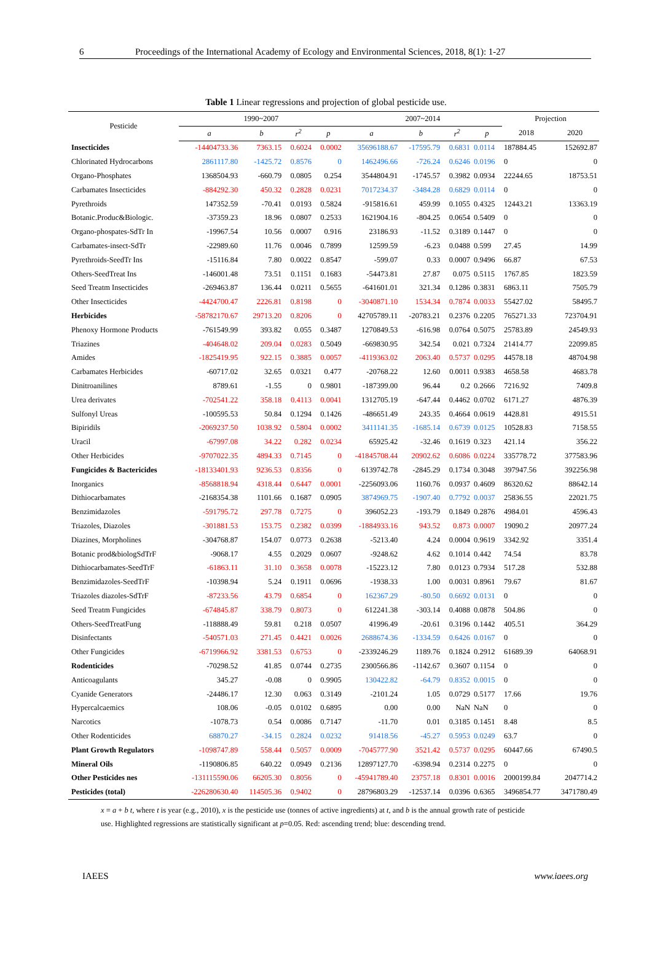6 Proceedings of the International Academy of Ecology and Environmental Sciences, 2018, 8(1): 1-27
Table 1 Linear regressions and projection of global pesticide use.
| Pesticide | 1990~2007 | | | | 2007~2014 | | | | Projection | |
| --- | --- | --- | --- | --- | --- | --- | --- | --- | --- | --- |
| | a | b | r<sup>2</sup> | p | a | b | r<sup>2</sup> | p | 2018 | 2020 |
| Insecticides | -14404733.36 | 7363.15 | 0.6024 | 0.0002 | 35696188.67 | -17595.79 | 0.6831 | 0.0114 | 187884.45 | 152692.87 |
| Chlorinated Hydrocarbons | 2861117.80 | -1425.72 | 0.8576 | 0 | 1462496.66 | -726.24 | 0.6246 | 0.0196 | 0 | 0 |
| Organo-Phosphates | 1368504.93 | -660.79 | 0.0805 | 0.254 | 3544804.91 | -1745.57 | 0.3982 | 0.0934 | 22244.65 | 18753.51 |
| Carbamates Insecticides | -884292.30 | 450.32 | 0.2828 | 0.0231 | 7017234.37 | -3484.28 | 0.6829 | 0.0114 | 0 | 0 |
| Pyrethroids | 147352.59 | -70.41 | 0.0193 | 0.5824 | -915816.61 | 459.99 | 0.1055 | 0.4325 | 12443.21 | 13363.19 |
| Botanic.Produc&Biologic. | -37359.23 | 18.96 | 0.0807 | 0.2533 | 1621904.16 | -804.25 | 0.0654 | 0.5409 | 0 | 0 |
| Organo-phospates-SdTr In | -19967.54 | 10.56 | 0.0007 | 0.916 | 23186.93 | -11.52 | 0.3189 | 0.1447 | 0 | 0 |
| Carbamates-insect-SdTr | -22989.60 | 11.76 | 0.0046 | 0.7899 | 12599.59 | -6.23 | 0.0488 | 0.599 | 27.45 | 14.99 |
| Pyrethroids-SeedTr Ins | -15116.84 | 7.80 | 0.0022 | 0.8547 | -599.07 | 0.33 | 0.0007 | 0.9496 | 66.87 | 67.53 |
| Others-SeedTreat Ins | -146001.48 | 73.51 | 0.1151 | 0.1683 | -54473.81 | 27.87 | 0.075 | 0.5115 | 1767.85 | 1823.59 |
| Seed Treatm Insecticides | -269463.87 | 136.44 | 0.0211 | 0.5655 | -641601.01 | 321.34 | 0.1286 | 0.3831 | 6863.11 | 7505.79 |
| Other Insecticides | -4424700.47 | 2226.81 | 0.8198 | 0 | -3040871.10 | 1534.34 | 0.7874 | 0.0033 | 55427.02 | 58495.7 |
| Herbicides | -58782170.67 | 29713.20 | 0.8206 | 0 | 42705789.11 | -20783.21 | 0.2376 | 0.2205 | 765271.33 | 723704.91 |
| Phenoxy Hormone Products | -761549.99 | 393.82 | 0.055 | 0.3487 | 1270849.53 | -616.98 | 0.0764 | 0.5075 | 25783.89 | 24549.93 |
| Triazines | -404648.02 | 209.04 | 0.0283 | 0.5049 | -669830.95 | 342.54 | 0.021 | 0.7324 | 21414.77 | 22099.85 |
| Amides | -1825419.95 | 922.15 | 0.3885 | 0.0057 | -4119363.02 | 2063.40 | 0.5737 | 0.0295 | 44578.18 | 48704.98 |
| Carbamates Herbicides | -60717.02 | 32.65 | 0.0321 | 0.477 | -20768.22 | 12.60 | 0.0011 | 0.9383 | 4658.58 | 4683.78 |
| Dinitroanilines | 8789.61 | -1.55 | 0 | 0.9801 | -187399.00 | 96.44 | 0.2 | 0.2666 | 7216.92 | 7409.8 |
| Urea derivates | -702541.22 | 358.18 | 0.4113 | 0.0041 | 1312705.19 | -647.44 | 0.4462 | 0.0702 | 6171.27 | 4876.39 |
| Sulfonyl Ureas | -100595.53 | 50.84 | 0.1294 | 0.1426 | -486651.49 | 243.35 | 0.4664 | 0.0619 | 4428.81 | 4915.51 |
| Bipiridils | -2069237.50 | 1038.92 | 0.5804 | 0.0002 | 3411141.35 | -1685.14 | 0.6739 | 0.0125 | 10528.83 | 7158.55 |
| Uracil | -67997.08 | 34.22 | 0.282 | 0.0234 | 65925.42 | -32.46 | 0.1619 | 0.323 | 421.14 | 356.22 |
| Other Herbicides | -9707022.35 | 4894.33 | 0.7145 | 0 | -41845708.44 | 20902.62 | 0.6086 | 0.0224 | 335778.72 | 377583.96 |
| Fungicides & Bactericides | -18133401.93 | 9236.53 | 0.8356 | 0 | 6139742.78 | -2845.29 | 0.1734 | 0.3048 | 397947.56 | 392256.98 |
| Inorganics | -8568818.94 | 4318.44 | 0.6447 | 0.0001 | -2256093.06 | 1160.76 | 0.0937 | 0.4609 | 86320.62 | 88642.14 |
| Dithiocarbamates | -2168354.38 | 1101.66 | 0.1687 | 0.0905 | 3874969.75 | -1907.40 | 0.7792 | 0.0037 | 25836.55 | 22021.75 |
| Benzimidazoles | -591795.72 | 297.78 | 0.7275 | 0 | 396052.23 | -193.79 | 0.1849 | 0.2876 | 4984.01 | 4596.43 |
| Triazoles, Diazoles | -301881.53 | 153.75 | 0.2382 | 0.0399 | -1884933.16 | 943.52 | 0.873 | 0.0007 | 19090.2 | 20977.24 |
| Diazines, Morpholines | -304768.87 | 154.07 | 0.0773 | 0.2638 | -5213.40 | 4.24 | 0.0004 | 0.9619 | 3342.92 | 3351.4 |
| Botanic prod&biologSdTrF | -9068.17 | 4.55 | 0.2029 | 0.0607 | -9248.62 | 4.62 | 0.1014 | 0.442 | 74.54 | 83.78 |
| Dithiocarbamates-SeedTrF | -61863.11 | 31.10 | 0.3658 | 0.0078 | -15223.12 | 7.80 | 0.0123 | 0.7934 | 517.28 | 532.88 |
| Benzimidazoles-SeedTrF | -10398.94 | 5.24 | 0.1911 | 0.0696 | -1938.33 | 1.00 | 0.0031 | 0.8961 | 79.67 | 81.67 |
| Triazoles diazoles-SdTrF | -87233.56 | 43.79 | 0.6854 | 0 | 162367.29 | -80.50 | 0.6692 | 0.0131 | 0 | 0 |
| Seed Treatm Fungicides | -674845.87 | 338.79 | 0.8073 | 0 | 612241.38 | -303.14 | 0.4088 | 0.0878 | 504.86 | 0 |
| Others-SeedTreatFung | -118888.49 | 59.81 | 0.218 | 0.0507 | 41996.49 | -20.61 | 0.3196 | 0.1442 | 405.51 | 364.29 |
| Disinfectants | -540571.03 | 271.45 | 0.4421 | 0.0026 | 2688674.36 | -1334.59 | 0.6426 | 0.0167 | 0 | 0 |
| Other Fungicides | -6719966.92 | 3381.53 | 0.6753 | 0 | -2339246.29 | 1189.76 | 0.1824 | 0.2912 | 61689.39 | 64068.91 |
| Rodenticides | -70298.52 | 41.85 | 0.0744 | 0.2735 | 2300566.86 | -1142.67 | 0.3607 | 0.1154 | 0 | 0 |
| Anticoagulants | 345.27 | -0.08 | 0 | 0.9905 | 130422.82 | -64.79 | 0.8352 | 0.0015 | 0 | 0 |
| Cyanide Generators | -24486.17 | 12.30 | 0.063 | 0.3149 | -2101.24 | 1.05 | 0.0729 | 0.5177 | 17.66 | 19.76 |
| Hypercalcaemics | 108.06 | -0.05 | 0.0102 | 0.6895 | 0.00 | 0.00 | NaN | NaN | 0 | 0 |
| Narcotics | -1078.73 | 0.54 | 0.0086 | 0.7147 | -11.70 | 0.01 | 0.3185 | 0.1451 | 8.48 | 8.5 |
| Other Rodenticides | 68870.27 | -34.15 | 0.2824 | 0.0232 | 91418.56 | -45.27 | 0.5953 | 0.0249 | 63.7 | 0 |
| Plant Growth Regulators | -1098747.89 | 558.44 | 0.5057 | 0.0009 | -7045777.90 | 3521.42 | 0.5737 | 0.0295 | 60447.66 | 67490.5 |
| Mineral Oils | -1190806.85 | 640.22 | 0.0949 | 0.2136 | 12897127.70 | -6398.94 | 0.2314 | 0.2275 | 0 | 0 |
| Other Pesticides nes | -131115590.06 | 66205.30 | 0.8056 | 0 | -45941789.40 | 23757.18 | 0.8301 | 0.0016 | 2000199.84 | 2047714.2 |
| Pesticides (total) | -226280630.40 | 114505.36 | 0.9402 | 0 | 28796803.29 | -12537.14 | 0.0396 | 0.6365 | 3496854.77 | 3471780.49 |
x = a + b t, where t is year (e.g., 2010), x is the pesticide use (tonnes of active ingredients) at t, and b is the annual growth rate of pesticide
use. Highlighted regressions are statistically significant at p=0.05. Red: ascending trend; blue: descending trend.
IAEES www.iaees.org